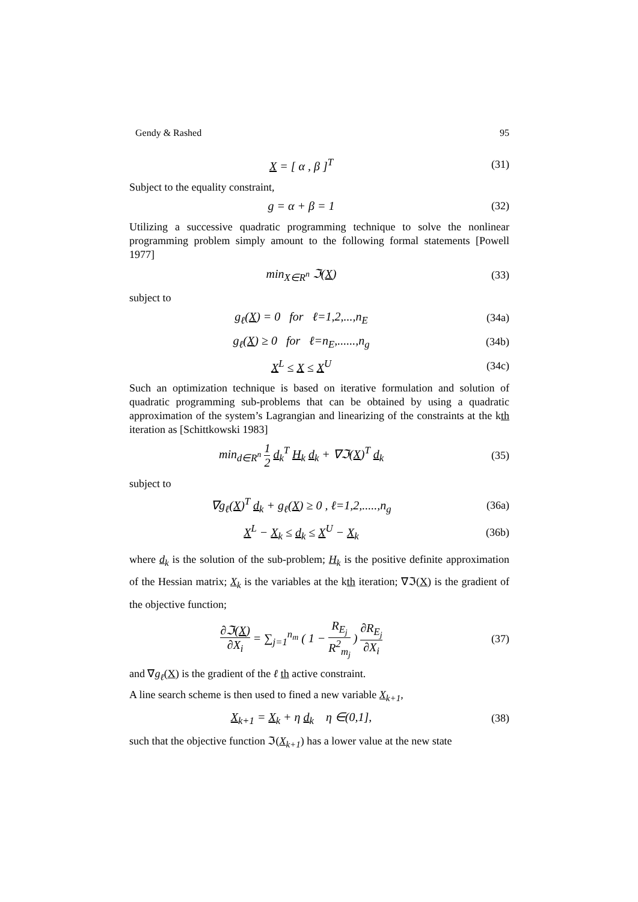Gendy & Rashed 95
X = [ α , β ]<sup>T</sup> (31)
Subject to the equality constraint,
g = α + β = 1 (32)
Utilizing a successive quadratic programming technique to solve the nonlinear programming problem simply amount to the following formal statements [Powell 1977]
min<sub>X∈R<sup>n</sup></sub> ℑ(X) (33)
subject to
g<sub>ℓ</sub>(X) = 0 for ℓ=1,2,...,n<sub>E</sub> (34a)
g<sub>ℓ</sub>(X) ≥ 0 for ℓ=n<sub>E</sub>,......,n<sub>g</sub>
(34b)
X<sup>L</sup> ≤ X ≤ X<sup>U</sup> (34c)
Such an optimization technique is based on iterative formulation and solution of quadratic programming sub-problems that can be obtained by using a quadratic approximation of the system’s Lagrangian and linearizing of the constraints at the kth iteration as [Schittkowski 1983]
min<sub>d∈R<sup>n</sup></sub> 1 2 d<sub>k</sub><sup>T</sup> H<sub>k</sub> d<sub>k</sub> + ∇ℑ(X)<sup>T</sup> d<sub>k</sub>
(35)
subject to
∇g<sub>ℓ</sub>(X)<sup>T</sup> d<sub>k</sub> + g<sub>ℓ</sub>(X) ≥ 0 , ℓ=1,2,.....,n<sub>g</sub>
(36a)
X<sup>L</sup> − X<sub>k</sub> ≤ d<sub>k</sub> ≤ X<sup>U</sup> − X<sub>k</sub> (36b)
where d<sub>k</sub> is the solution of the sub-problem; H<sub>k</sub> is the positive definite approximation of the Hessian matrix; X<sub>k</sub> is the variables at the kth iteration; ∇ℑ(X) is the gradient of the objective function;
∂ℑ(X) ∂X<sub>i</sub> = ∑<sub>j=1</sub><sup>n<sub>m</sub></sup> ( 1 − R<sub>E<sub>j</sub></sub> R<sup>2</sup><sub>m<sub>j</sub></sub> ) ∂R<sub>E<sub>j</sub></sub> ∂X<sub>i</sub>
(37)
and ∇g<sub>ℓ</sub>(X) is the gradient of the ℓ th active constraint.
A line search scheme is then used to fined a new variable X<sub>k+1</sub>,
X<sub>k+1</sub> = X<sub>k</sub> + η d<sub>k</sub> η ∈(0,1], (38)
such that the objective function ℑ(X<sub>k+1</sub>) has a lower value at the new state